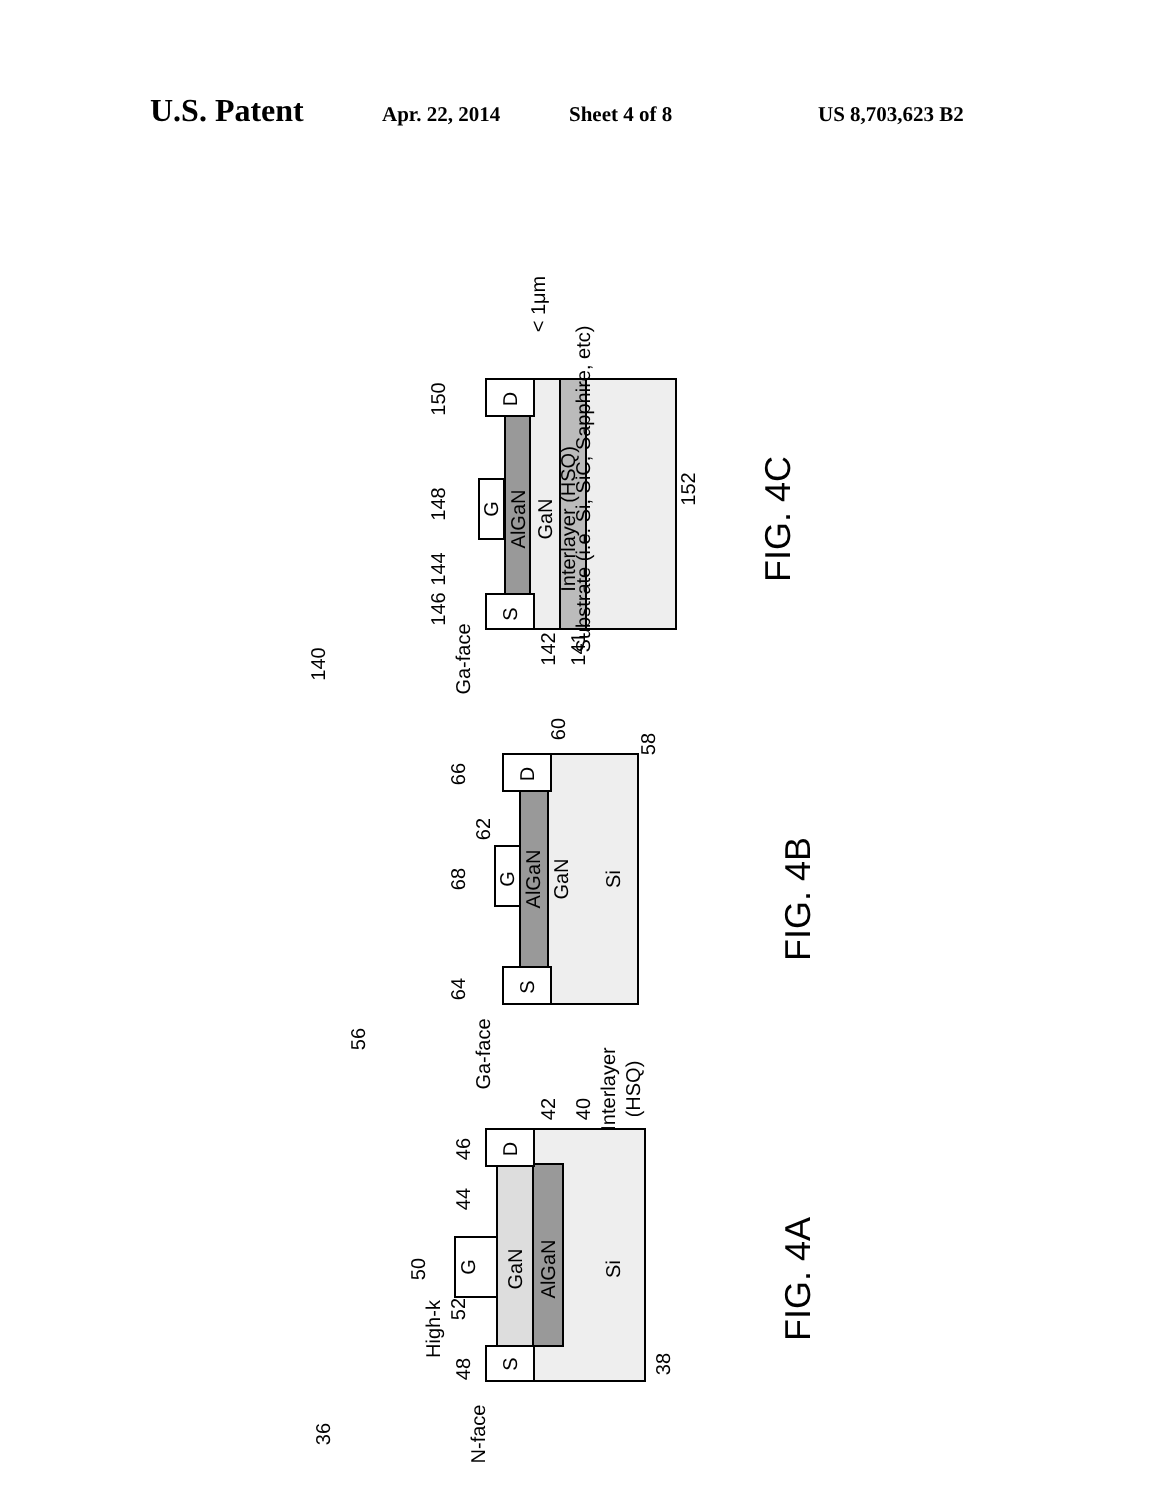U.S. Patent Apr. 22, 2014 Sheet 4 of 8 US 8,703,623 B2
Substrate (i.e. Si, SiC, Sapphire, etc)
Interlayer (HSQ)
GaN
AlGaN
D
S
G
FIG. 4C
Ga-face
140
150
148
144
146
142
141
152
< 1μm
Si
GaN
AlGaN
D
S
G
FIG. 4B
Ga-face
56
66
62
68
64
60
58
Si
AlGaN
GaN
D
S
G
FIG. 4A
N-face
36
High-k
52
50
44
46
48
42
40
Interlayer
(HSQ)
38